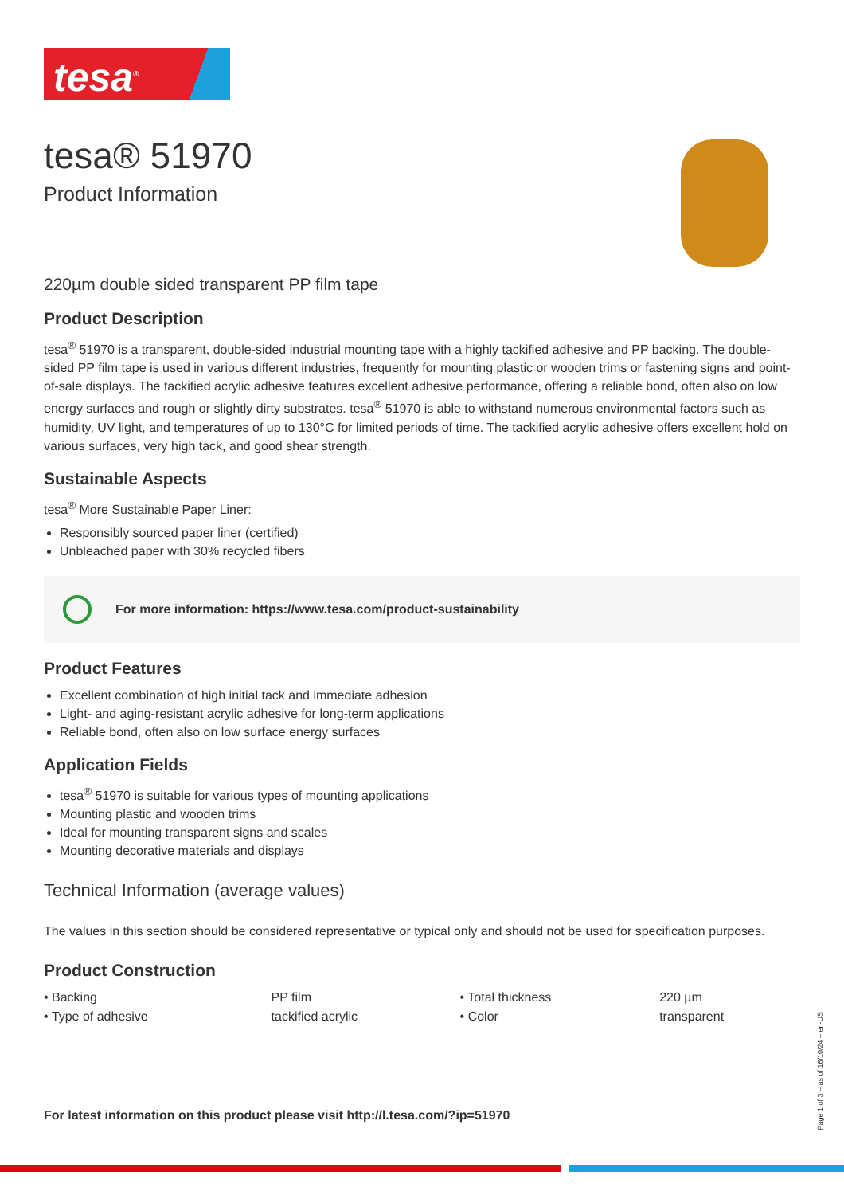tesa<sup>®</sup>
tesa® 51970
Product Information
220µm double sided transparent PP film tape
Product Description
tesa<sup>®</sup> 51970 is a transparent, double-sided industrial mounting tape with a highly tackified adhesive and PP backing. The double-sided PP film tape is used in various different industries, frequently for mounting plastic or wooden trims or fastening signs and point-of-sale displays. The tackified acrylic adhesive features excellent adhesive performance, offering a reliable bond, often also on low energy surfaces and rough or slightly dirty substrates. tesa<sup>®</sup> 51970 is able to withstand numerous environmental factors such as humidity, UV light, and temperatures of up to 130°C for limited periods of time. The tackified acrylic adhesive offers excellent hold on various surfaces, very high tack, and good shear strength.
Sustainable Aspects
tesa<sup>®</sup> More Sustainable Paper Liner:
Responsibly sourced paper liner (certified)
Unbleached paper with 30% recycled fibers
For more information: https://www.tesa.com/product-sustainability
Product Features
Excellent combination of high initial tack and immediate adhesion
Light- and aging-resistant acrylic adhesive for long-term applications
Reliable bond, often also on low surface energy surfaces
Application Fields
tesa<sup>®</sup> 51970 is suitable for various types of mounting applications
Mounting plastic and wooden trims
Ideal for mounting transparent signs and scales
Mounting decorative materials and displays
Technical Information (average values)
The values in this section should be considered representative or typical only and should not be used for specification purposes.
Product Construction
| • Backing | PP film | • Total thickness | 220 µm |
| • Type of adhesive | tackified acrylic | • Color | transparent |
For latest information on this product please visit http://l.tesa.com/?ip=51970
Page 1 of 3 – as of 16/10/24 – en-US